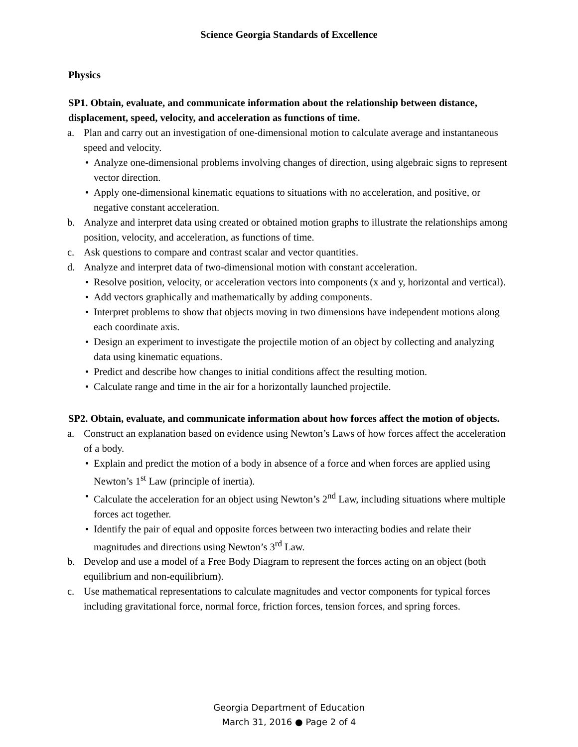Science Georgia Standards of Excellence
Physics
SP1. Obtain, evaluate, and communicate information about the relationship between distance, displacement, speed, velocity, and acceleration as functions of time.
a. Plan and carry out an investigation of one-dimensional motion to calculate average and instantaneous speed and velocity.
• Analyze one-dimensional problems involving changes of direction, using algebraic signs to represent vector direction.
• Apply one-dimensional kinematic equations to situations with no acceleration, and positive, or negative constant acceleration.
b. Analyze and interpret data using created or obtained motion graphs to illustrate the relationships among position, velocity, and acceleration, as functions of time.
c. Ask questions to compare and contrast scalar and vector quantities.
d. Analyze and interpret data of two-dimensional motion with constant acceleration.
• Resolve position, velocity, or acceleration vectors into components (x and y, horizontal and vertical).
• Add vectors graphically and mathematically by adding components.
• Interpret problems to show that objects moving in two dimensions have independent motions along each coordinate axis.
• Design an experiment to investigate the projectile motion of an object by collecting and analyzing data using kinematic equations.
• Predict and describe how changes to initial conditions affect the resulting motion.
• Calculate range and time in the air for a horizontally launched projectile.
SP2. Obtain, evaluate, and communicate information about how forces affect the motion of objects.
a. Construct an explanation based on evidence using Newton’s Laws of how forces affect the acceleration of a body.
• Explain and predict the motion of a body in absence of a force and when forces are applied using Newton’s 1<sup>st</sup> Law (principle of inertia).
• Calculate the acceleration for an object using Newton’s 2<sup>nd</sup> Law, including situations where multiple forces act together.
• Identify the pair of equal and opposite forces between two interacting bodies and relate their magnitudes and directions using Newton’s 3<sup>rd</sup> Law.
b. Develop and use a model of a Free Body Diagram to represent the forces acting on an object (both equilibrium and non-equilibrium).
c. Use mathematical representations to calculate magnitudes and vector components for typical forces including gravitational force, normal force, friction forces, tension forces, and spring forces.
Georgia Department of Education
March 31, 2016 ● Page 2 of 4